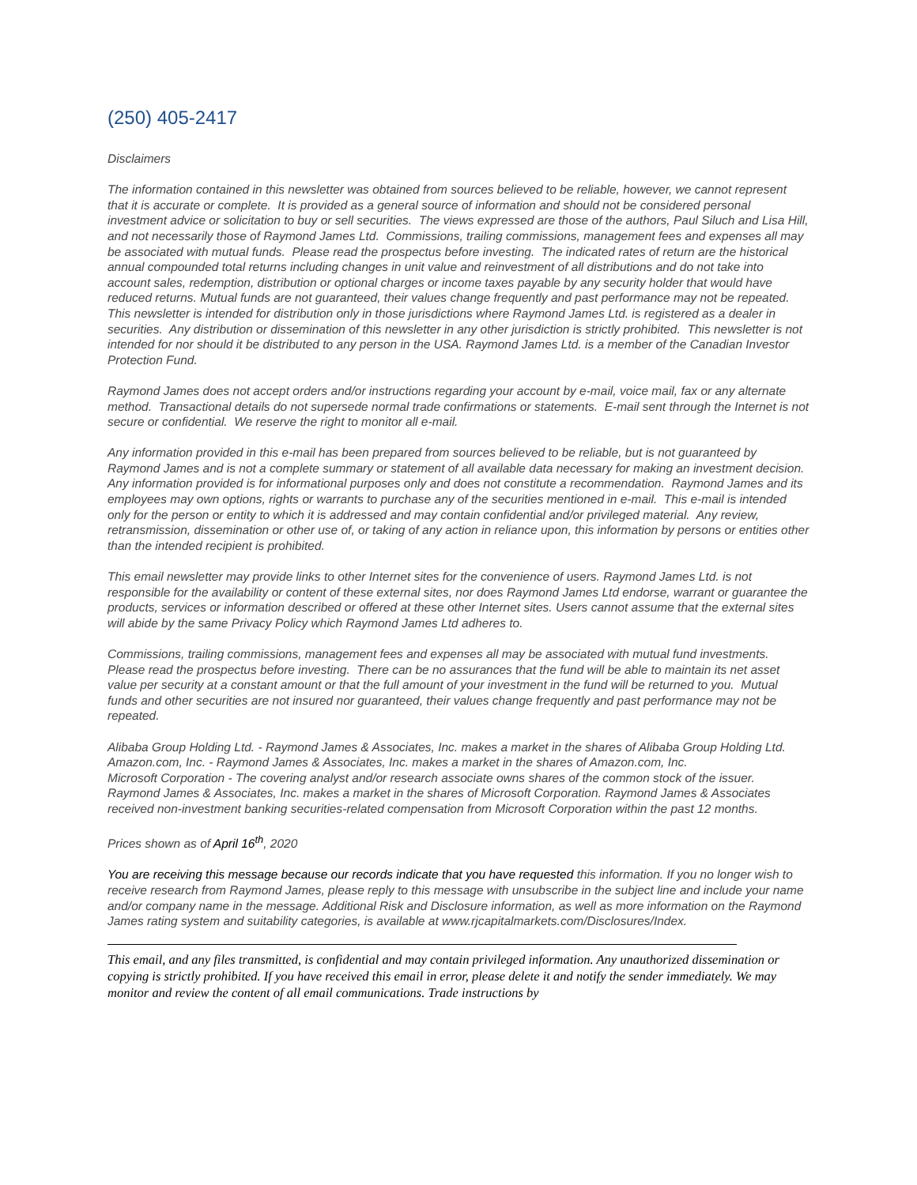(250) 405-2417
Disclaimers
The information contained in this newsletter was obtained from sources believed to be reliable, however, we cannot represent that it is accurate or complete. It is provided as a general source of information and should not be considered personal investment advice or solicitation to buy or sell securities. The views expressed are those of the authors, Paul Siluch and Lisa Hill, and not necessarily those of Raymond James Ltd. Commissions, trailing commissions, management fees and expenses all may be associated with mutual funds. Please read the prospectus before investing. The indicated rates of return are the historical annual compounded total returns including changes in unit value and reinvestment of all distributions and do not take into account sales, redemption, distribution or optional charges or income taxes payable by any security holder that would have reduced returns. Mutual funds are not guaranteed, their values change frequently and past performance may not be repeated. This newsletter is intended for distribution only in those jurisdictions where Raymond James Ltd. is registered as a dealer in securities. Any distribution or dissemination of this newsletter in any other jurisdiction is strictly prohibited. This newsletter is not intended for nor should it be distributed to any person in the USA. Raymond James Ltd. is a member of the Canadian Investor Protection Fund.
Raymond James does not accept orders and/or instructions regarding your account by e-mail, voice mail, fax or any alternate method. Transactional details do not supersede normal trade confirmations or statements. E-mail sent through the Internet is not secure or confidential. We reserve the right to monitor all e-mail.
Any information provided in this e-mail has been prepared from sources believed to be reliable, but is not guaranteed by Raymond James and is not a complete summary or statement of all available data necessary for making an investment decision. Any information provided is for informational purposes only and does not constitute a recommendation. Raymond James and its employees may own options, rights or warrants to purchase any of the securities mentioned in e-mail. This e-mail is intended only for the person or entity to which it is addressed and may contain confidential and/or privileged material. Any review, retransmission, dissemination or other use of, or taking of any action in reliance upon, this information by persons or entities other than the intended recipient is prohibited.
This email newsletter may provide links to other Internet sites for the convenience of users. Raymond James Ltd. is not responsible for the availability or content of these external sites, nor does Raymond James Ltd endorse, warrant or guarantee the products, services or information described or offered at these other Internet sites. Users cannot assume that the external sites will abide by the same Privacy Policy which Raymond James Ltd adheres to.
Commissions, trailing commissions, management fees and expenses all may be associated with mutual fund investments. Please read the prospectus before investing. There can be no assurances that the fund will be able to maintain its net asset value per security at a constant amount or that the full amount of your investment in the fund will be returned to you. Mutual funds and other securities are not insured nor guaranteed, their values change frequently and past performance may not be repeated.
Alibaba Group Holding Ltd. - Raymond James & Associates, Inc. makes a market in the shares of Alibaba Group Holding Ltd.
Amazon.com, Inc. - Raymond James & Associates, Inc. makes a market in the shares of Amazon.com, Inc.
Microsoft Corporation - The covering analyst and/or research associate owns shares of the common stock of the issuer. Raymond James & Associates, Inc. makes a market in the shares of Microsoft Corporation. Raymond James & Associates received non-investment banking securities-related compensation from Microsoft Corporation within the past 12 months.
Prices shown as of April 16<sup>th</sup>, 2020
You are receiving this message because our records indicate that you have requested this information. If you no longer wish to receive research from Raymond James, please reply to this message with unsubscribe in the subject line and include your name and/or company name in the message. Additional Risk and Disclosure information, as well as more information on the Raymond James rating system and suitability categories, is available at www.rjcapitalmarkets.com/Disclosures/Index.
This email, and any files transmitted, is confidential and may contain privileged information. Any unauthorized dissemination or copying is strictly prohibited. If you have received this email in error, please delete it and notify the sender immediately. We may monitor and review the content of all email communications. Trade instructions by